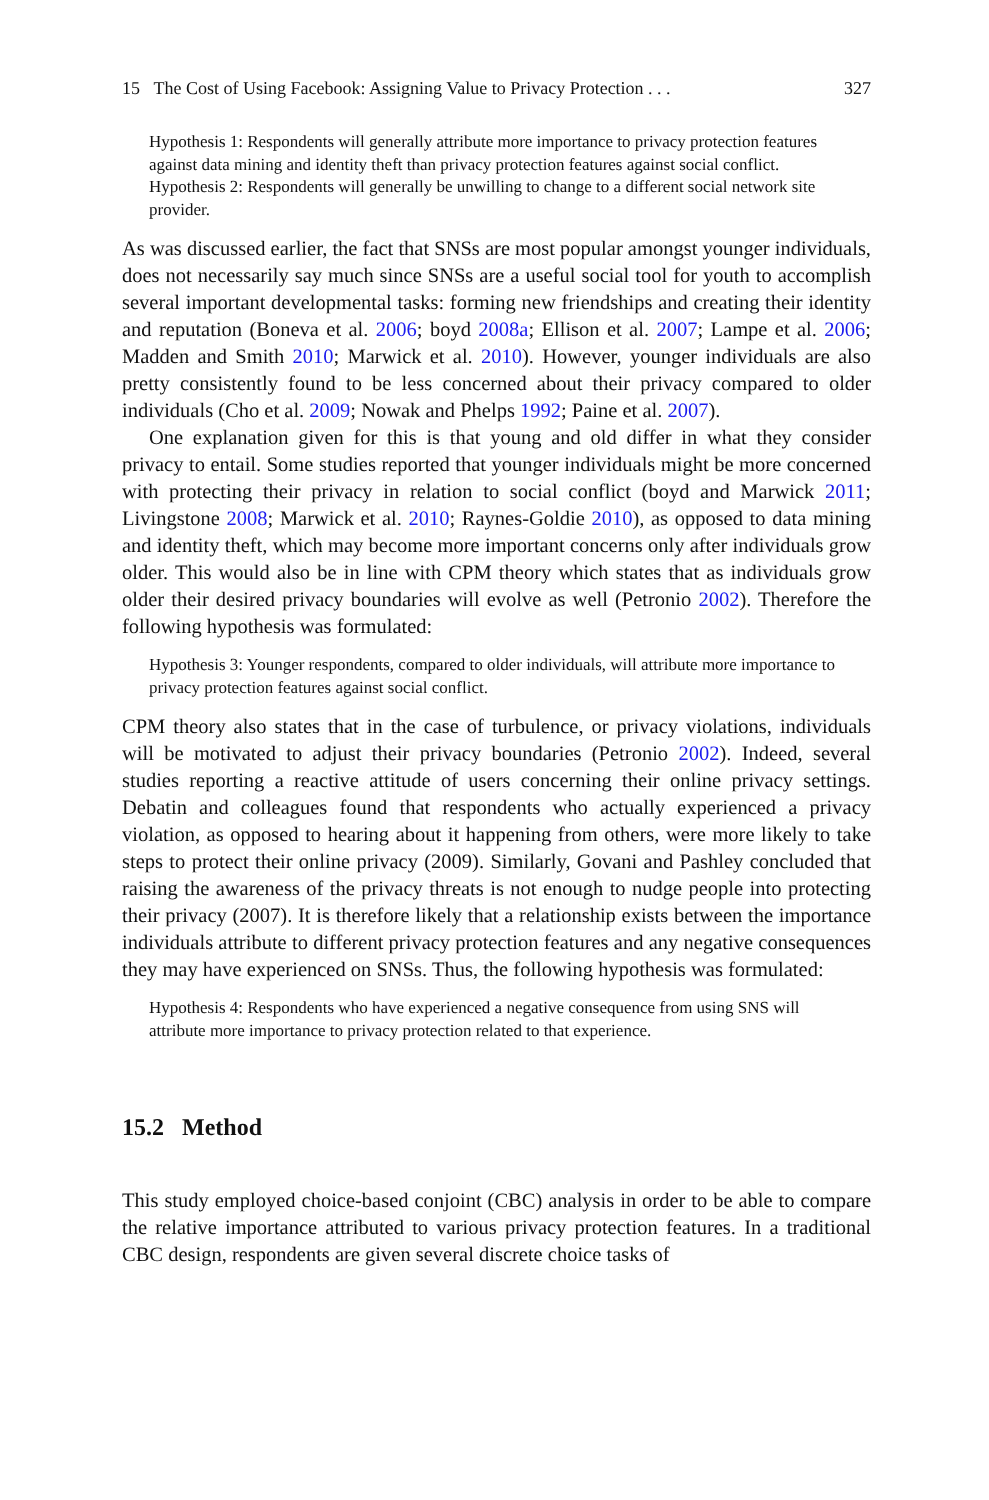15 The Cost of Using Facebook: Assigning Value to Privacy Protection . . . 327
Hypothesis 1: Respondents will generally attribute more importance to privacy protection features against data mining and identity theft than privacy protection features against social conflict.
Hypothesis 2: Respondents will generally be unwilling to change to a different social network site provider.
As was discussed earlier, the fact that SNSs are most popular amongst younger individuals, does not necessarily say much since SNSs are a useful social tool for youth to accomplish several important developmental tasks: forming new friendships and creating their identity and reputation (Boneva et al. 2006; boyd 2008a; Ellison et al. 2007; Lampe et al. 2006; Madden and Smith 2010; Marwick et al. 2010). However, younger individuals are also pretty consistently found to be less concerned about their privacy compared to older individuals (Cho et al. 2009; Nowak and Phelps 1992; Paine et al. 2007).
One explanation given for this is that young and old differ in what they consider privacy to entail. Some studies reported that younger individuals might be more concerned with protecting their privacy in relation to social conflict (boyd and Marwick 2011; Livingstone 2008; Marwick et al. 2010; Raynes-Goldie 2010), as opposed to data mining and identity theft, which may become more important concerns only after individuals grow older. This would also be in line with CPM theory which states that as individuals grow older their desired privacy boundaries will evolve as well (Petronio 2002). Therefore the following hypothesis was formulated:
Hypothesis 3: Younger respondents, compared to older individuals, will attribute more importance to privacy protection features against social conflict.
CPM theory also states that in the case of turbulence, or privacy violations, individuals will be motivated to adjust their privacy boundaries (Petronio 2002). Indeed, several studies reporting a reactive attitude of users concerning their online privacy settings. Debatin and colleagues found that respondents who actually experienced a privacy violation, as opposed to hearing about it happening from others, were more likely to take steps to protect their online privacy (2009). Similarly, Govani and Pashley concluded that raising the awareness of the privacy threats is not enough to nudge people into protecting their privacy (2007). It is therefore likely that a relationship exists between the importance individuals attribute to different privacy protection features and any negative consequences they may have experienced on SNSs. Thus, the following hypothesis was formulated:
Hypothesis 4: Respondents who have experienced a negative consequence from using SNS will attribute more importance to privacy protection related to that experience.
15.2 Method
This study employed choice-based conjoint (CBC) analysis in order to be able to compare the relative importance attributed to various privacy protection features. In a traditional CBC design, respondents are given several discrete choice tasks of